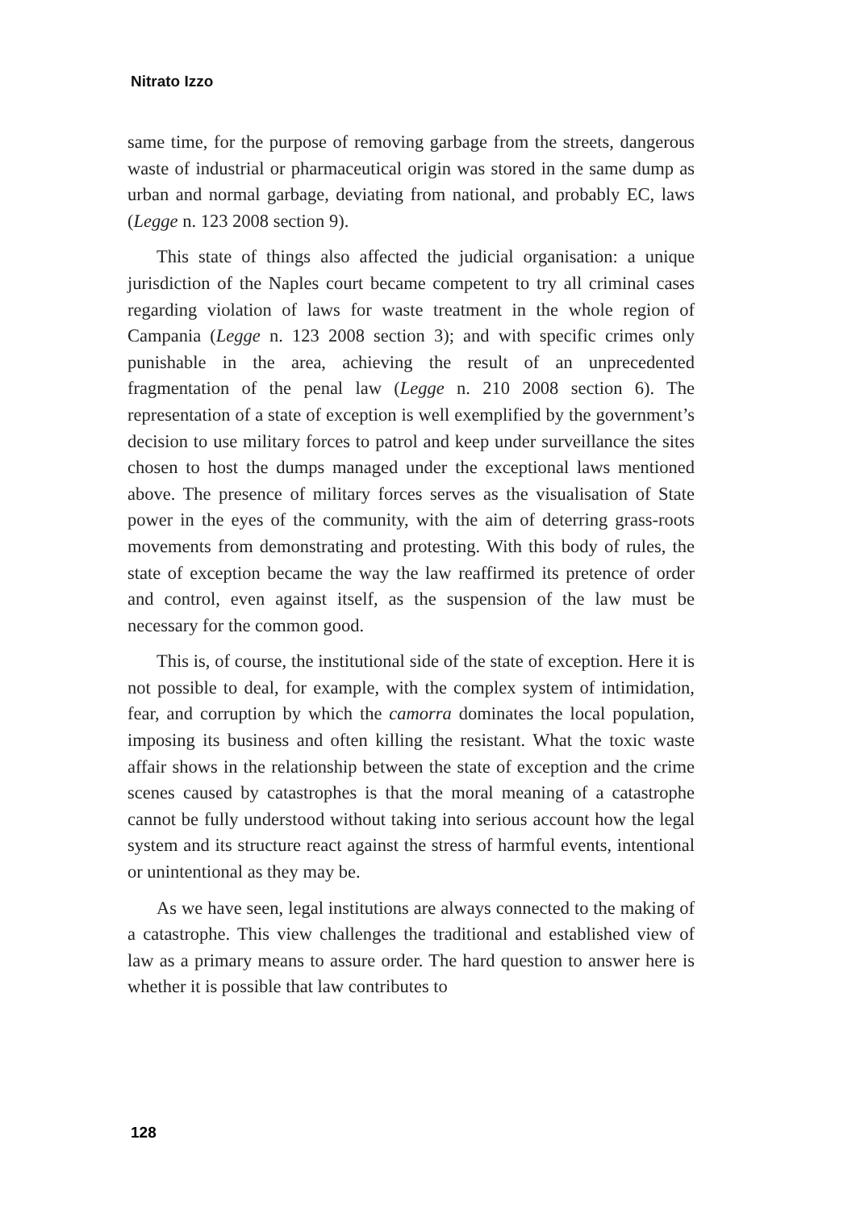Nitrato Izzo
same time, for the purpose of removing garbage from the streets, dangerous waste of industrial or pharmaceutical origin was stored in the same dump as urban and normal garbage, deviating from national, and probably EC, laws (Legge n. 123 2008 section 9).
This state of things also affected the judicial organisation: a unique jurisdiction of the Naples court became competent to try all criminal cases regarding violation of laws for waste treatment in the whole region of Campania (Legge n. 123 2008 section 3); and with specific crimes only punishable in the area, achieving the result of an unprecedented fragmentation of the penal law (Legge n. 210 2008 section 6). The representation of a state of exception is well exemplified by the government’s decision to use military forces to patrol and keep under surveillance the sites chosen to host the dumps managed under the exceptional laws mentioned above. The presence of military forces serves as the visualisation of State power in the eyes of the community, with the aim of deterring grass-roots movements from demonstrating and protesting. With this body of rules, the state of exception became the way the law reaffirmed its pretence of order and control, even against itself, as the suspension of the law must be necessary for the common good.
This is, of course, the institutional side of the state of exception. Here it is not possible to deal, for example, with the complex system of intimidation, fear, and corruption by which the camorra dominates the local population, imposing its business and often killing the resistant. What the toxic waste affair shows in the relationship between the state of exception and the crime scenes caused by catastrophes is that the moral meaning of a catastrophe cannot be fully understood without taking into serious account how the legal system and its structure react against the stress of harmful events, intentional or unintentional as they may be.
As we have seen, legal institutions are always connected to the making of a catastrophe. This view challenges the traditional and established view of law as a primary means to assure order. The hard question to answer here is whether it is possible that law contributes to
128